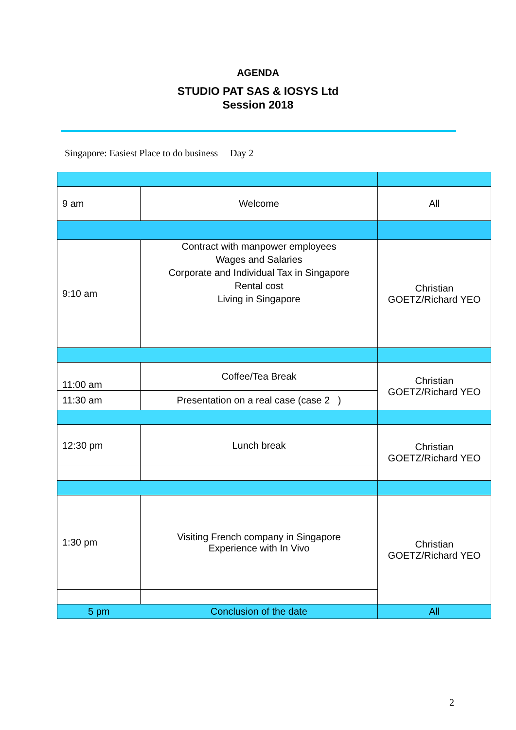AGENDA
STUDIO PAT SAS & IOSYS Ltd
Session 2018
Singapore: Easiest Place to do business Day 2
| 9 am | Welcome | All |
| 9:10 am | Contract with manpower employees Wages and Salaries Corporate and Individual Tax in Singapore Rental cost Living in Singapore | Christian GOETZ/Richard YEO |
| 11:00 am | Coffee/Tea Break | Christian GOETZ/Richard YEO |
| 11:30 am | Presentation on a real case (case 2 ) | |
| 12:30 pm | Lunch break | Christian GOETZ/Richard YEO |
| 1:30 pm | Visiting French company in Singapore Experience with In Vivo | Christian GOETZ/Richard YEO |
| 5 pm | Conclusion of the date | All |
2